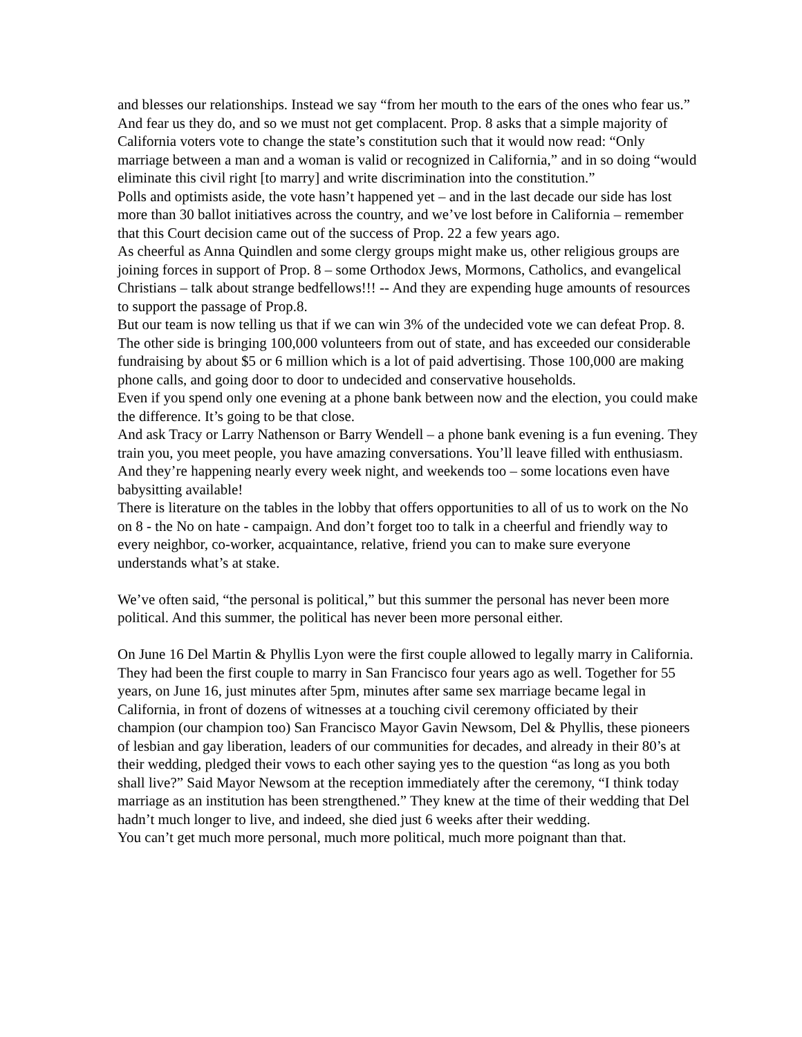and blesses our relationships. Instead we say “from her mouth to the ears of the ones who fear us.”
And fear us they do, and so we must not get complacent. Prop. 8 asks that a simple majority of California voters vote to change the state’s constitution such that it would now read: “Only marriage between a man and a woman is valid or recognized in California,” and in so doing “would eliminate this civil right [to marry] and write discrimination into the constitution.”
Polls and optimists aside, the vote hasn’t happened yet – and in the last decade our side has lost more than 30 ballot initiatives across the country, and we’ve lost before in California – remember that this Court decision came out of the success of Prop. 22 a few years ago.
As cheerful as Anna Quindlen and some clergy groups might make us, other religious groups are joining forces in support of Prop. 8 – some Orthodox Jews, Mormons, Catholics, and evangelical Christians – talk about strange bedfellows!!! -- And they are expending huge amounts of resources to support the passage of Prop.8.
But our team is now telling us that if we can win 3% of the undecided vote we can defeat Prop. 8. The other side is bringing 100,000 volunteers from out of state, and has exceeded our considerable fundraising by about $5 or 6 million which is a lot of paid advertising. Those 100,000 are making phone calls, and going door to door to undecided and conservative households.
Even if you spend only one evening at a phone bank between now and the election, you could make the difference. It’s going to be that close.
And ask Tracy or Larry Nathenson or Barry Wendell – a phone bank evening is a fun evening. They train you, you meet people, you have amazing conversations. You’ll leave filled with enthusiasm. And they’re happening nearly every week night, and weekends too – some locations even have babysitting available!
There is literature on the tables in the lobby that offers opportunities to all of us to work on the No on 8 - the No on hate - campaign. And don’t forget too to talk in a cheerful and friendly way to every neighbor, co-worker, acquaintance, relative, friend you can to make sure everyone understands what’s at stake.
We’ve often said, “the personal is political,” but this summer the personal has never been more political. And this summer, the political has never been more personal either.
On June 16 Del Martin & Phyllis Lyon were the first couple allowed to legally marry in California. They had been the first couple to marry in San Francisco four years ago as well. Together for 55 years, on June 16, just minutes after 5pm, minutes after same sex marriage became legal in California, in front of dozens of witnesses at a touching civil ceremony officiated by their champion (our champion too) San Francisco Mayor Gavin Newsom, Del & Phyllis, these pioneers of lesbian and gay liberation, leaders of our communities for decades, and already in their 80’s at their wedding, pledged their vows to each other saying yes to the question “as long as you both shall live?” Said Mayor Newsom at the reception immediately after the ceremony, “I think today marriage as an institution has been strengthened.” They knew at the time of their wedding that Del hadn’t much longer to live, and indeed, she died just 6 weeks after their wedding.
You can’t get much more personal, much more political, much more poignant than that.